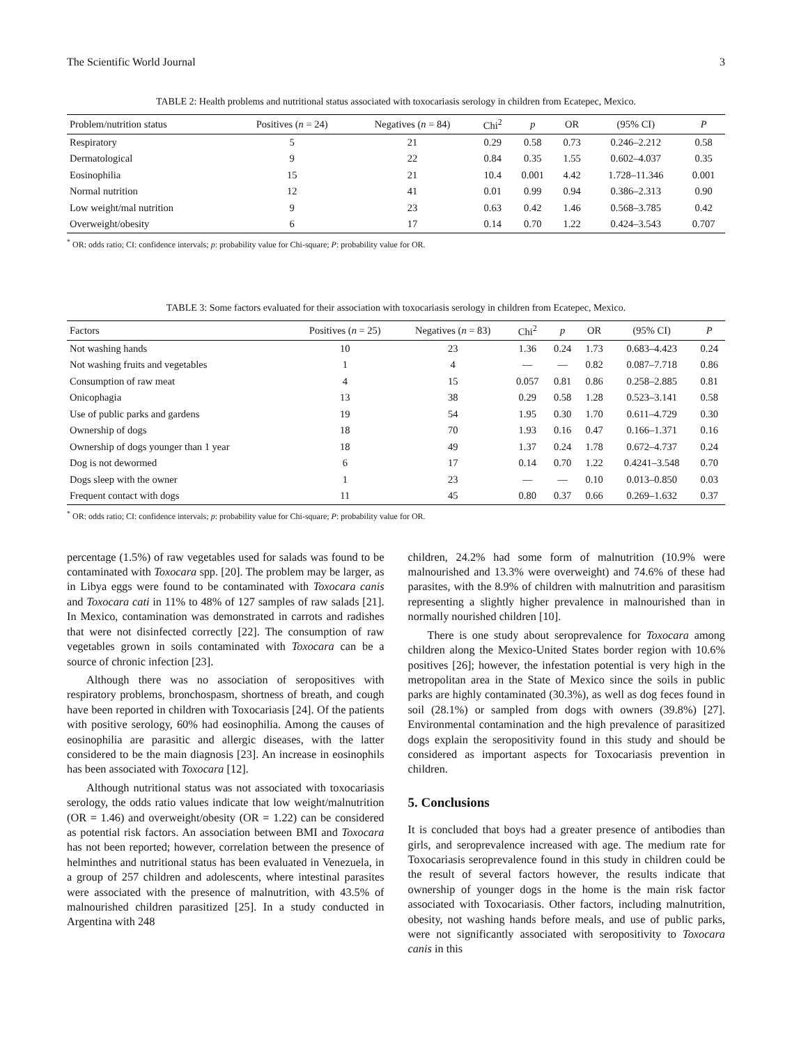The Scientific World Journal 3
TABLE 2: Health problems and nutritional status associated with toxocariasis serology in children from Ecatepec, Mexico.
| Problem/nutrition status | Positives ( n = 24) | Negatives ( n = 84) | Chi<sup>2</sup> | p | OR | (95% CI) | P |
| --- | --- | --- | --- | --- | --- | --- | --- |
| Respiratory | 5 | 21 | 0.29 | 0.58 | 0.73 | 0.246–2.212 | 0.58 |
| Dermatological | 9 | 22 | 0.84 | 0.35 | 1.55 | 0.602–4.037 | 0.35 |
| Eosinophilia | 15 | 21 | 10.4 | 0.001 | 4.42 | 1.728–11.346 | 0.001 |
| Normal nutrition | 12 | 41 | 0.01 | 0.99 | 0.94 | 0.386–2.313 | 0.90 |
| Low weight/mal nutrition | 9 | 23 | 0.63 | 0.42 | 1.46 | 0.568–3.785 | 0.42 |
| Overweight/obesity | 6 | 17 | 0.14 | 0.70 | 1.22 | 0.424–3.543 | 0.707 |
<sup>*</sup> OR: odds ratio; CI: confidence intervals; p: probability value for Chi-square; P: probability value for OR.
TABLE 3: Some factors evaluated for their association with toxocariasis serology in children from Ecatepec, Mexico.
| Factors | Positives ( n = 25) | Negatives ( n = 83) | Chi<sup>2</sup> | p | OR | (95% CI) | P |
| --- | --- | --- | --- | --- | --- | --- | --- |
| Not washing hands | 10 | 23 | 1.36 | 0.24 | 1.73 | 0.683–4.423 | 0.24 |
| Not washing fruits and vegetables | 1 | 4 | — | — | 0.82 | 0.087–7.718 | 0.86 |
| Consumption of raw meat | 4 | 15 | 0.057 | 0.81 | 0.86 | 0.258–2.885 | 0.81 |
| Onicophagia | 13 | 38 | 0.29 | 0.58 | 1.28 | 0.523–3.141 | 0.58 |
| Use of public parks and gardens | 19 | 54 | 1.95 | 0.30 | 1.70 | 0.611–4.729 | 0.30 |
| Ownership of dogs | 18 | 70 | 1.93 | 0.16 | 0.47 | 0.166–1.371 | 0.16 |
| Ownership of dogs younger than 1 year | 18 | 49 | 1.37 | 0.24 | 1.78 | 0.672–4.737 | 0.24 |
| Dog is not dewormed | 6 | 17 | 0.14 | 0.70 | 1.22 | 0.4241–3.548 | 0.70 |
| Dogs sleep with the owner | 1 | 23 | — | — | 0.10 | 0.013–0.850 | 0.03 |
| Frequent contact with dogs | 11 | 45 | 0.80 | 0.37 | 0.66 | 0.269–1.632 | 0.37 |
<sup>*</sup> OR: odds ratio; CI: confidence intervals; p: probability value for Chi-square; P: probability value for OR.
percentage (1.5%) of raw vegetables used for salads was found to be contaminated with Toxocara spp. [20]. The problem may be larger, as in Libya eggs were found to be contaminated with Toxocara canis and Toxocara cati in 11% to 48% of 127 samples of raw salads [21]. In Mexico, contamination was demonstrated in carrots and radishes that were not disinfected correctly [22]. The consumption of raw vegetables grown in soils contaminated with Toxocara can be a source of chronic infection [23].
Although there was no association of seropositives with respiratory problems, bronchospasm, shortness of breath, and cough have been reported in children with Toxocariasis [24]. Of the patients with positive serology, 60% had eosinophilia. Among the causes of eosinophilia are parasitic and allergic diseases, with the latter considered to be the main diagnosis [23]. An increase in eosinophils has been associated with Toxocara [12].
Although nutritional status was not associated with toxocariasis serology, the odds ratio values indicate that low weight/malnutrition (OR = 1.46) and overweight/obesity (OR = 1.22) can be considered as potential risk factors. An association between BMI and Toxocara has not been reported; however, correlation between the presence of helminthes and nutritional status has been evaluated in Venezuela, in a group of 257 children and adolescents, where intestinal parasites were associated with the presence of malnutrition, with 43.5% of malnourished children parasitized [25]. In a study conducted in Argentina with 248
children, 24.2% had some form of malnutrition (10.9% were malnourished and 13.3% were overweight) and 74.6% of these had parasites, with the 8.9% of children with malnutrition and parasitism representing a slightly higher prevalence in malnourished than in normally nourished children [10].
There is one study about seroprevalence for Toxocara among children along the Mexico-United States border region with 10.6% positives [26]; however, the infestation potential is very high in the metropolitan area in the State of Mexico since the soils in public parks are highly contaminated (30.3%), as well as dog feces found in soil (28.1%) or sampled from dogs with owners (39.8%) [27]. Environmental contamination and the high prevalence of parasitized dogs explain the seropositivity found in this study and should be considered as important aspects for Toxocariasis prevention in children.
5. Conclusions
It is concluded that boys had a greater presence of antibodies than girls, and seroprevalence increased with age. The medium rate for Toxocariasis seroprevalence found in this study in children could be the result of several factors however, the results indicate that ownership of younger dogs in the home is the main risk factor associated with Toxocariasis. Other factors, including malnutrition, obesity, not washing hands before meals, and use of public parks, were not significantly associated with seropositivity to Toxocara canis in this